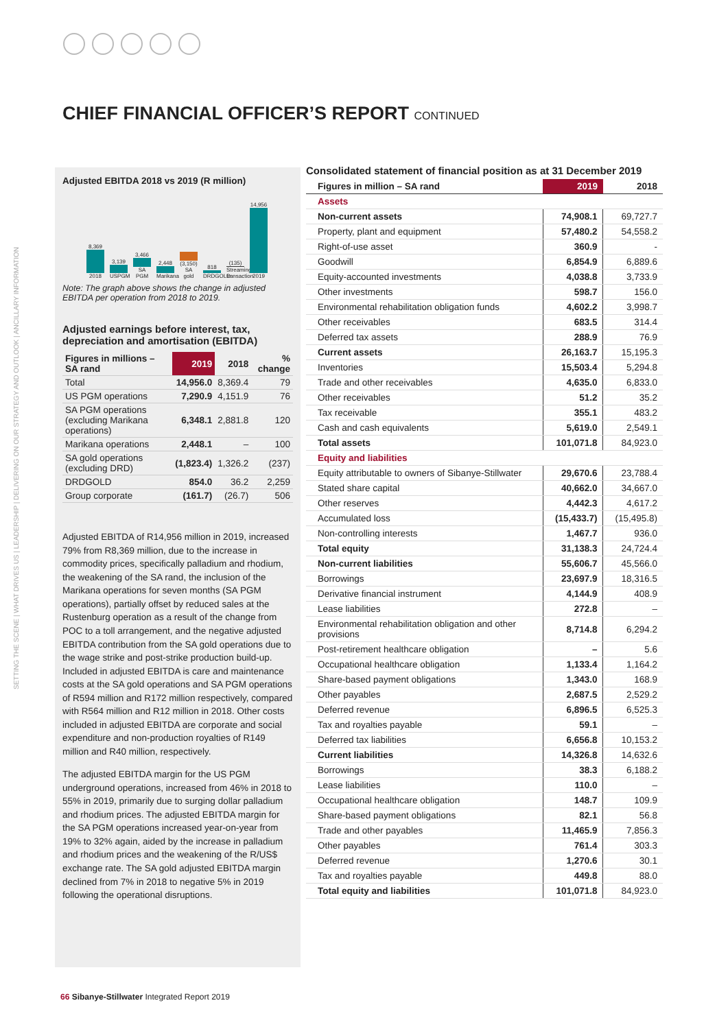CHIEF FINANCIAL OFFICER’S REPORT CONTINUED
SETTING THE SCENE | WHAT DRIVES US | LEADERSHIP | DELIVERING ON OUR STRATEGY AND OUTLOOK | ANCILLARY INFORMATION
Adjusted EBITDA 2018 vs 2019 (R million)
8,369
2018
3,139
USPGM
3,466
SA PGM
2,448
Marikana
(3,150) SA gold
818
DRDGOLD
(135)
Streaming transaction
14,956
2019
Note: The graph above shows the change in adjusted EBITDA per operation from 2018 to 2019.
Adjusted earnings before interest, tax, depreciation and amortisation (EBITDA)
| Figures in millions – SA rand | 2019 | 2018 | % change |
| Total | 14,956.0 | 8,369.4 | 79 |
| US PGM operations | 7,290.9 | 4,151.9 | 76 |
| SA PGM operations (excluding Marikana operations) | 6,348.1 | 2,881.8 | 120 |
| Marikana operations | 2,448.1 | – | 100 |
| SA gold operations (excluding DRD) | (1,823.4) | 1,326.2 | (237) |
| DRDGOLD | 854.0 | 36.2 | 2,259 |
| Group corporate | (161.7) | (26.7) | 506 |
Adjusted EBITDA of R14,956 million in 2019, increased 79% from R8,369 million, due to the increase in commodity prices, specifically palladium and rhodium, the weakening of the SA rand, the inclusion of the Marikana operations for seven months (SA PGM operations), partially offset by reduced sales at the Rustenburg operation as a result of the change from POC to a toll arrangement, and the negative adjusted EBITDA contribution from the SA gold operations due to the wage strike and post-strike production build-up. Included in adjusted EBITDA is care and maintenance costs at the SA gold operations and SA PGM operations of R594 million and R172 million respectively, compared with R564 million and R12 million in 2018. Other costs included in adjusted EBITDA are corporate and social expenditure and non-production royalties of R149 million and R40 million, respectively.
The adjusted EBITDA margin for the US PGM underground operations, increased from 46% in 2018 to 55% in 2019, primarily due to surging dollar palladium and rhodium prices. The adjusted EBITDA margin for the SA PGM operations increased year-on-year from 19% to 32% again, aided by the increase in palladium and rhodium prices and the weakening of the R/US$ exchange rate. The SA gold adjusted EBITDA margin declined from 7% in 2018 to negative 5% in 2019 following the operational disruptions.
Consolidated statement of financial position as at 31 December 2019
| Figures in million – SA rand | 2019 | 2018 |
| Assets | | |
| Non-current assets | 74,908.1 | 69,727.7 |
| Property, plant and equipment | 57,480.2 | 54,558.2 |
| Right-of-use asset | 360.9 | - |
| Goodwill | 6,854.9 | 6,889.6 |
| Equity-accounted investments | 4,038.8 | 3,733.9 |
| Other investments | 598.7 | 156.0 |
| Environmental rehabilitation obligation funds | 4,602.2 | 3,998.7 |
| Other receivables | 683.5 | 314.4 |
| Deferred tax assets | 288.9 | 76.9 |
| Current assets | 26,163.7 | 15,195.3 |
| Inventories | 15,503.4 | 5,294.8 |
| Trade and other receivables | 4,635.0 | 6,833.0 |
| Other receivables | 51.2 | 35.2 |
| Tax receivable | 355.1 | 483.2 |
| Cash and cash equivalents | 5,619.0 | 2,549.1 |
| Total assets | 101,071.8 | 84,923.0 |
| Equity and liabilities | | |
| Equity attributable to owners of Sibanye-Stillwater | 29,670.6 | 23,788.4 |
| Stated share capital | 40,662.0 | 34,667.0 |
| Other reserves | 4,442.3 | 4,617.2 |
| Accumulated loss | (15,433.7) | (15,495.8) |
| Non-controlling interests | 1,467.7 | 936.0 |
| Total equity | 31,138.3 | 24,724.4 |
| Non-current liabilities | 55,606.7 | 45,566.0 |
| Borrowings | 23,697.9 | 18,316.5 |
| Derivative financial instrument | 4,144.9 | 408.9 |
| Lease liabilities | 272.8 | – |
| Environmental rehabilitation obligation and other provisions | 8,714.8 | 6,294.2 |
| Post-retirement healthcare obligation | – | 5.6 |
| Occupational healthcare obligation | 1,133.4 | 1,164.2 |
| Share-based payment obligations | 1,343.0 | 168.9 |
| Other payables | 2,687.5 | 2,529.2 |
| Deferred revenue | 6,896.5 | 6,525.3 |
| Tax and royalties payable | 59.1 | – |
| Deferred tax liabilities | 6,656.8 | 10,153.2 |
| Current liabilities | 14,326.8 | 14,632.6 |
| Borrowings | 38.3 | 6,188.2 |
| Lease liabilities | 110.0 | – |
| Occupational healthcare obligation | 148.7 | 109.9 |
| Share-based payment obligations | 82.1 | 56.8 |
| Trade and other payables | 11,465.9 | 7,856.3 |
| Other payables | 761.4 | 303.3 |
| Deferred revenue | 1,270.6 | 30.1 |
| Tax and royalties payable | 449.8 | 88.0 |
| Total equity and liabilities | 101,071.8 | 84,923.0 |
66 Sibanye-Stillwater Integrated Report 2019